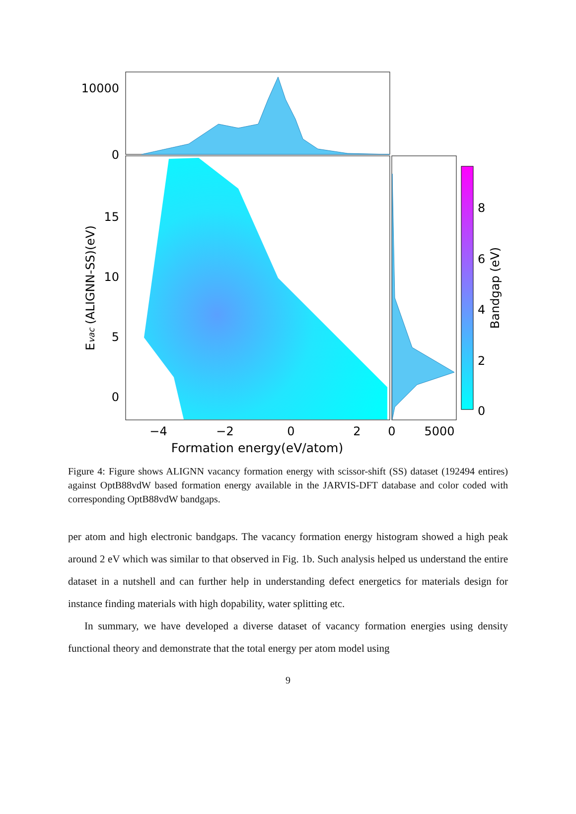10000
0
8
6
4
2
0
Bandgap (eV)
15
10
5
0
Evac (ALIGNN-SS)(eV)
−4
−2
0
2
0
5000
Formation energy(eV/atom)
Figure 4: Figure shows ALIGNN vacancy formation energy with scissor-shift (SS) dataset (192494 entires) against OptB88vdW based formation energy available in the JARVIS-DFT database and color coded with corresponding OptB88vdW bandgaps.
per atom and high electronic bandgaps. The vacancy formation energy histogram showed a high peak around 2 eV which was similar to that observed in Fig. 1b. Such analysis helped us understand the entire dataset in a nutshell and can further help in understanding defect energetics for materials design for instance finding materials with high dopability, water splitting etc.
In summary, we have developed a diverse dataset of vacancy formation energies using density functional theory and demonstrate that the total energy per atom model using
9